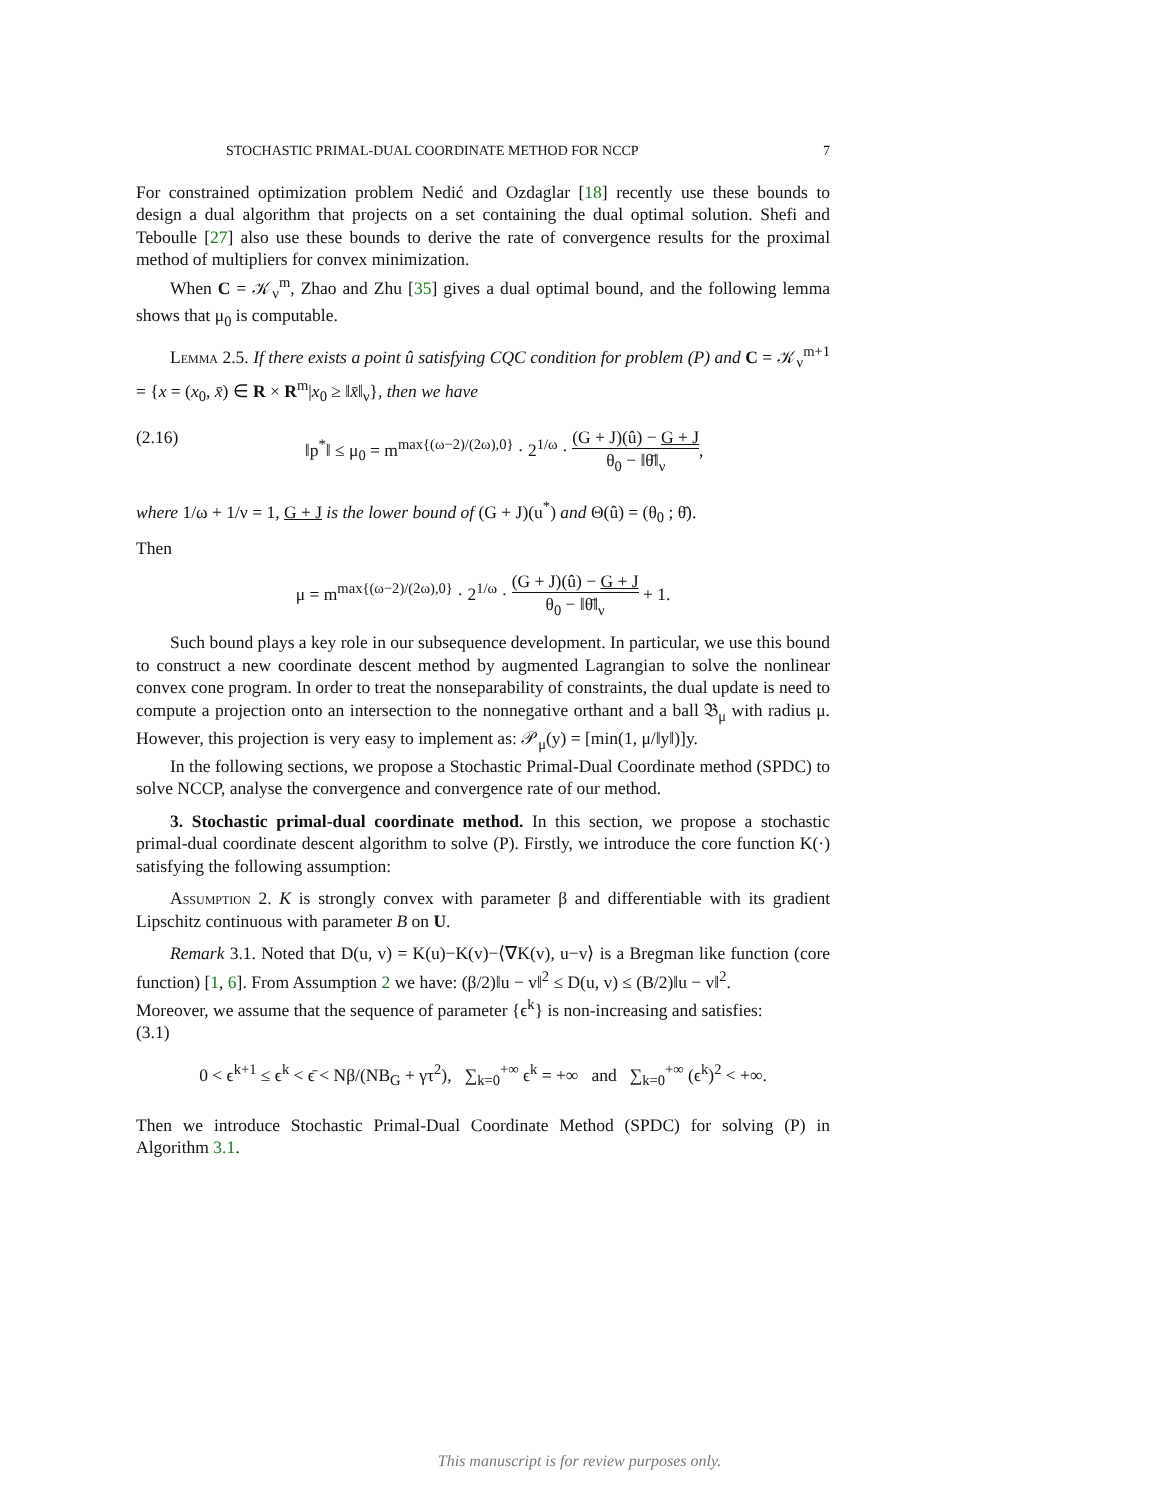STOCHASTIC PRIMAL-DUAL COORDINATE METHOD FOR NCCP 7
For constrained optimization problem Nedić and Ozdaglar [18] recently use these bounds to design a dual algorithm that projects on a set containing the dual optimal solution. Shefi and Teboulle [27] also use these bounds to derive the rate of convergence results for the proximal method of multipliers for convex minimization.
When C = 𝒦<sub>ν</sub><sup>m</sup>, Zhao and Zhu [35] gives a dual optimal bound, and the following lemma shows that μ<sub>0</sub> is computable.
Lemma 2.5. If there exists a point û satisfying CQC condition for problem (P) and C = 𝒦<sub>ν</sub><sup>m+1</sup> = {x = (x<sub>0</sub>, x̄) ∈ R × R<sup>m</sup>|x<sub>0</sub> ≥ ‖x̄‖<sub>ν</sub>}, then we have
(2.16) ‖p<sup>*</sup>‖ ≤ μ<sub>0</sub> = m<sup>max{(ω−2)/(2ω),0}</sup> · 2<sup>1/ω</sup> · (G + J)(û) − G + J θ<sub>0</sub> − ‖θ̄‖<sub>ν</sub>,
where 1/ω + 1/ν = 1, G + J is the lower bound of (G + J)(u<sup>*</sup>) and Θ(û) = (θ<sub>0</sub> ; θ̄).
Then
μ = m<sup>max{(ω−2)/(2ω),0}</sup> · 2<sup>1/ω</sup> · (G + J)(û) − G + J θ<sub>0</sub> − ‖θ̄‖<sub>ν</sub> + 1.
Such bound plays a key role in our subsequence development. In particular, we use this bound to construct a new coordinate descent method by augmented Lagrangian to solve the nonlinear convex cone program. In order to treat the nonseparability of constraints, the dual update is need to compute a projection onto an intersection to the nonnegative orthant and a ball 𝔅<sub>μ</sub> with radius μ. However, this projection is very easy to implement as: 𝒫<sub>μ</sub>(y) = [min(1, μ/‖y‖)]y.
In the following sections, we propose a Stochastic Primal-Dual Coordinate method (SPDC) to solve NCCP, analyse the convergence and convergence rate of our method.
3. Stochastic primal-dual coordinate method. In this section, we propose a stochastic primal-dual coordinate descent algorithm to solve (P). Firstly, we introduce the core function K(·) satisfying the following assumption:
Assumption 2. K is strongly convex with parameter β and differentiable with its gradient Lipschitz continuous with parameter B on U.
Remark 3.1. Noted that D(u, v) = K(u)−K(v)−⟨∇K(v), u−v⟩ is a Bregman like function (core function) [1, 6]. From Assumption 2 we have: (β/2)‖u − v‖<sup>2</sup> ≤ D(u, v) ≤ (B/2)‖u − v‖<sup>2</sup>.
Moreover, we assume that the sequence of parameter {ϵ<sup>k</sup>} is non-increasing and satisfies:
(3.1)
0 < ϵ<sup>k+1</sup> ≤ ϵ<sup>k</sup> < ϵ̄ < Nβ/(NB<sub>G</sub> + γτ<sup>2</sup>), ∑<sub>k=0</sub><sup>+∞</sup> ϵ<sup>k</sup> = +∞ and ∑<sub>k=0</sub><sup>+∞</sup> (ϵ<sup>k</sup>)<sup>2</sup> < +∞.
Then we introduce Stochastic Primal-Dual Coordinate Method (SPDC) for solving (P) in Algorithm 3.1.
This manuscript is for review purposes only.